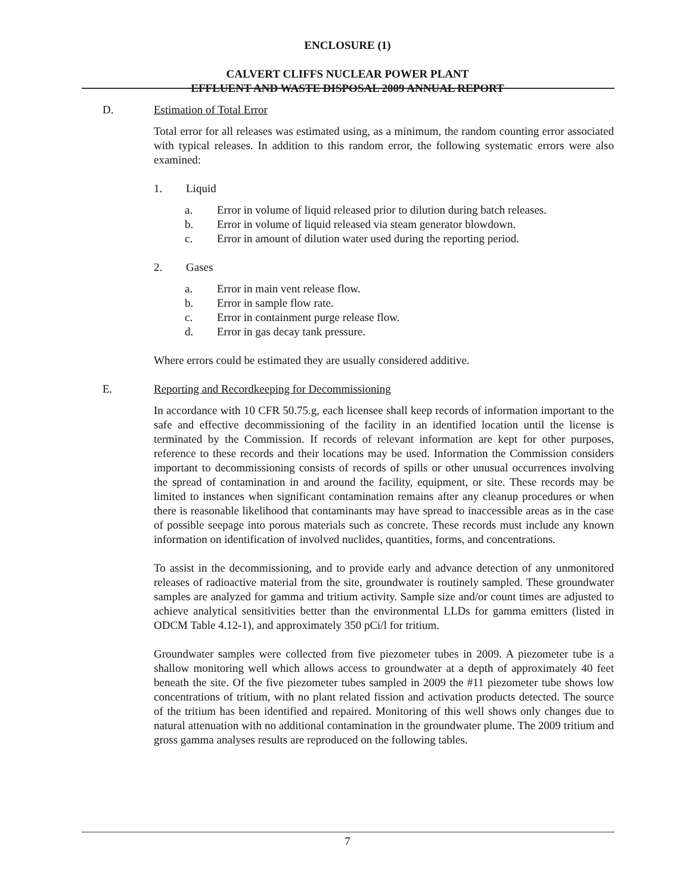ENCLOSURE (1)
CALVERT CLIFFS NUCLEAR POWER PLANT
EFFLUENT AND WASTE DISPOSAL 2009 ANNUAL REPORT
D. Estimation of Total Error
Total error for all releases was estimated using, as a minimum, the random counting error associated with typical releases. In addition to this random error, the following systematic errors were also examined:
1. Liquid
a. Error in volume of liquid released prior to dilution during batch releases.
b. Error in volume of liquid released via steam generator blowdown.
c. Error in amount of dilution water used during the reporting period.
2. Gases
a. Error in main vent release flow.
b. Error in sample flow rate.
c. Error in containment purge release flow.
d. Error in gas decay tank pressure.
Where errors could be estimated they are usually considered additive.
E. Reporting and Recordkeeping for Decommissioning
In accordance with 10 CFR 50.75.g, each licensee shall keep records of information important to the safe and effective decommissioning of the facility in an identified location until the license is terminated by the Commission. If records of relevant information are kept for other purposes, reference to these records and their locations may be used. Information the Commission considers important to decommissioning consists of records of spills or other unusual occurrences involving the spread of contamination in and around the facility, equipment, or site. These records may be limited to instances when significant contamination remains after any cleanup procedures or when there is reasonable likelihood that contaminants may have spread to inaccessible areas as in the case of possible seepage into porous materials such as concrete. These records must include any known information on identification of involved nuclides, quantities, forms, and concentrations.
To assist in the decommissioning, and to provide early and advance detection of any unmonitored releases of radioactive material from the site, groundwater is routinely sampled. These groundwater samples are analyzed for gamma and tritium activity. Sample size and/or count times are adjusted to achieve analytical sensitivities better than the environmental LLDs for gamma emitters (listed in ODCM Table 4.12-1), and approximately 350 pCi/l for tritium.
Groundwater samples were collected from five piezometer tubes in 2009. A piezometer tube is a shallow monitoring well which allows access to groundwater at a depth of approximately 40 feet beneath the site. Of the five piezometer tubes sampled in 2009 the #11 piezometer tube shows low concentrations of tritium, with no plant related fission and activation products detected. The source of the tritium has been identified and repaired. Monitoring of this well shows only changes due to natural attenuation with no additional contamination in the groundwater plume. The 2009 tritium and gross gamma analyses results are reproduced on the following tables.
7